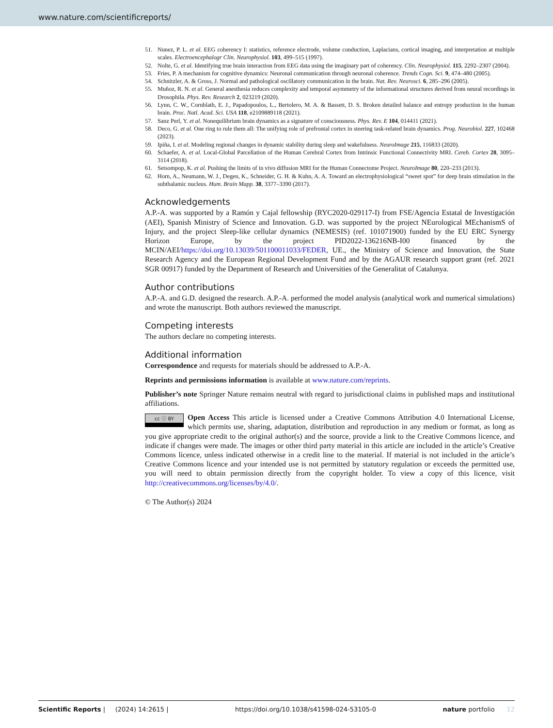www.nature.com/scientificreports/
51. Nunez, P. L. et al. EEG coherency I: statistics, reference electrode, volume conduction, Laplacians, cortical imaging, and interpretation at multiple scales. Electroencephalogr Clin. Neurophysiol. 103, 499–515 (1997).
52. Nolte, G. et al. Identifying true brain interaction from EEG data using the imaginary part of coherency. Clin. Neurophysiol. 115, 2292–2307 (2004).
53. Fries, P. A mechanism for cognitive dynamics: Neuronal communication through neuronal coherence. Trends Cogn. Sci. 9, 474–480 (2005).
54. Schnitzler, A. & Gross, J. Normal and pathological oscillatory communication in the brain. Nat. Rev. Neurosci. 6, 285–296 (2005).
55. Muñoz, R. N. et al. General anesthesia reduces complexity and temporal asymmetry of the informational structures derived from neural recordings in Drosophila. Phys. Rev. Research 2, 023219 (2020).
56. Lynn, C. W., Cornblath, E. J., Papadopoulos, L., Bertolero, M. A. & Bassett, D. S. Broken detailed balance and entropy production in the human brain. Proc. Natl. Acad. Sci. USA 118, e2109889118 (2021).
57. Sanz Perl, Y. et al. Nonequilibrium brain dynamics as a signature of consciousness. Phys. Rev. E 104, 014411 (2021).
58. Deco, G. et al. One ring to rule them all: The unifying role of prefrontal cortex in steering task-related brain dynamics. Prog. Neurobiol. 227, 102468 (2023).
59. Ipiña, I. et al. Modeling regional changes in dynamic stability during sleep and wakefulness. NeuroImage 215, 116833 (2020).
60. Schaefer, A. et al. Local-Global Parcellation of the Human Cerebral Cortex from Intrinsic Functional Connectivity MRI. Cereb. Cortex 28, 3095–3114 (2018).
61. Setsompop, K. et al. Pushing the limits of in vivo diffusion MRI for the Human Connectome Project. NeuroImage 80, 220–233 (2013).
62. Horn, A., Neumann, W. J., Degen, K., Schneider, G. H. & Kuhn, A. A. Toward an electrophysiological “sweet spot” for deep brain stimulation in the subthalamic nucleus. Hum. Brain Mapp. 38, 3377–3390 (2017).
Acknowledgements
A.P.-A. was supported by a Ramón y Cajal fellowship (RYC2020-029117-I) from FSE/Agencia Estatal de Investigación (AEI), Spanish Ministry of Science and Innovation. G.D. was supported by the project NEurological MEchanismS of Injury, and the project Sleep-like cellular dynamics (NEMESIS) (ref. 101071900) funded by the EU ERC Synergy Horizon Europe, by the project PID2022-136216NB-I00 financed by the MCIN/AEI/https://doi.org/10.13039/501100011033/FEDER, UE., the Ministry of Science and Innovation, the State Research Agency and the European Regional Development Fund and by the AGAUR research support grant (ref. 2021 SGR 00917) funded by the Department of Research and Universities of the Generalitat of Catalunya.
Author contributions
A.P.-A. and G.D. designed the research. A.P.-A. performed the model analysis (analytical work and numerical simulations) and wrote the manuscript. Both authors reviewed the manuscript.
Competing interests
The authors declare no competing interests.
Additional information
Correspondence and requests for materials should be addressed to A.P.-A.
Reprints and permissions information is available at www.nature.com/reprints.
Publisher’s note Springer Nature remains neutral with regard to jurisdictional claims in published maps and institutional affiliations.
cc ⓘ BY Open Access This article is licensed under a Creative Commons Attribution 4.0 International License, which permits use, sharing, adaptation, distribution and reproduction in any medium or format, as long as you give appropriate credit to the original author(s) and the source, provide a link to the Creative Commons licence, and indicate if changes were made. The images or other third party material in this article are included in the article’s Creative Commons licence, unless indicated otherwise in a credit line to the material. If material is not included in the article’s Creative Commons licence and your intended use is not permitted by statutory regulation or exceeds the permitted use, you will need to obtain permission directly from the copyright holder. To view a copy of this licence, visit http://creativecommons.org/licenses/by/4.0/.
© The Author(s) 2024
Scientific Reports | (2024) 14:2615 | https://doi.org/10.1038/s41598-024-53105-0 nature portfolio 12